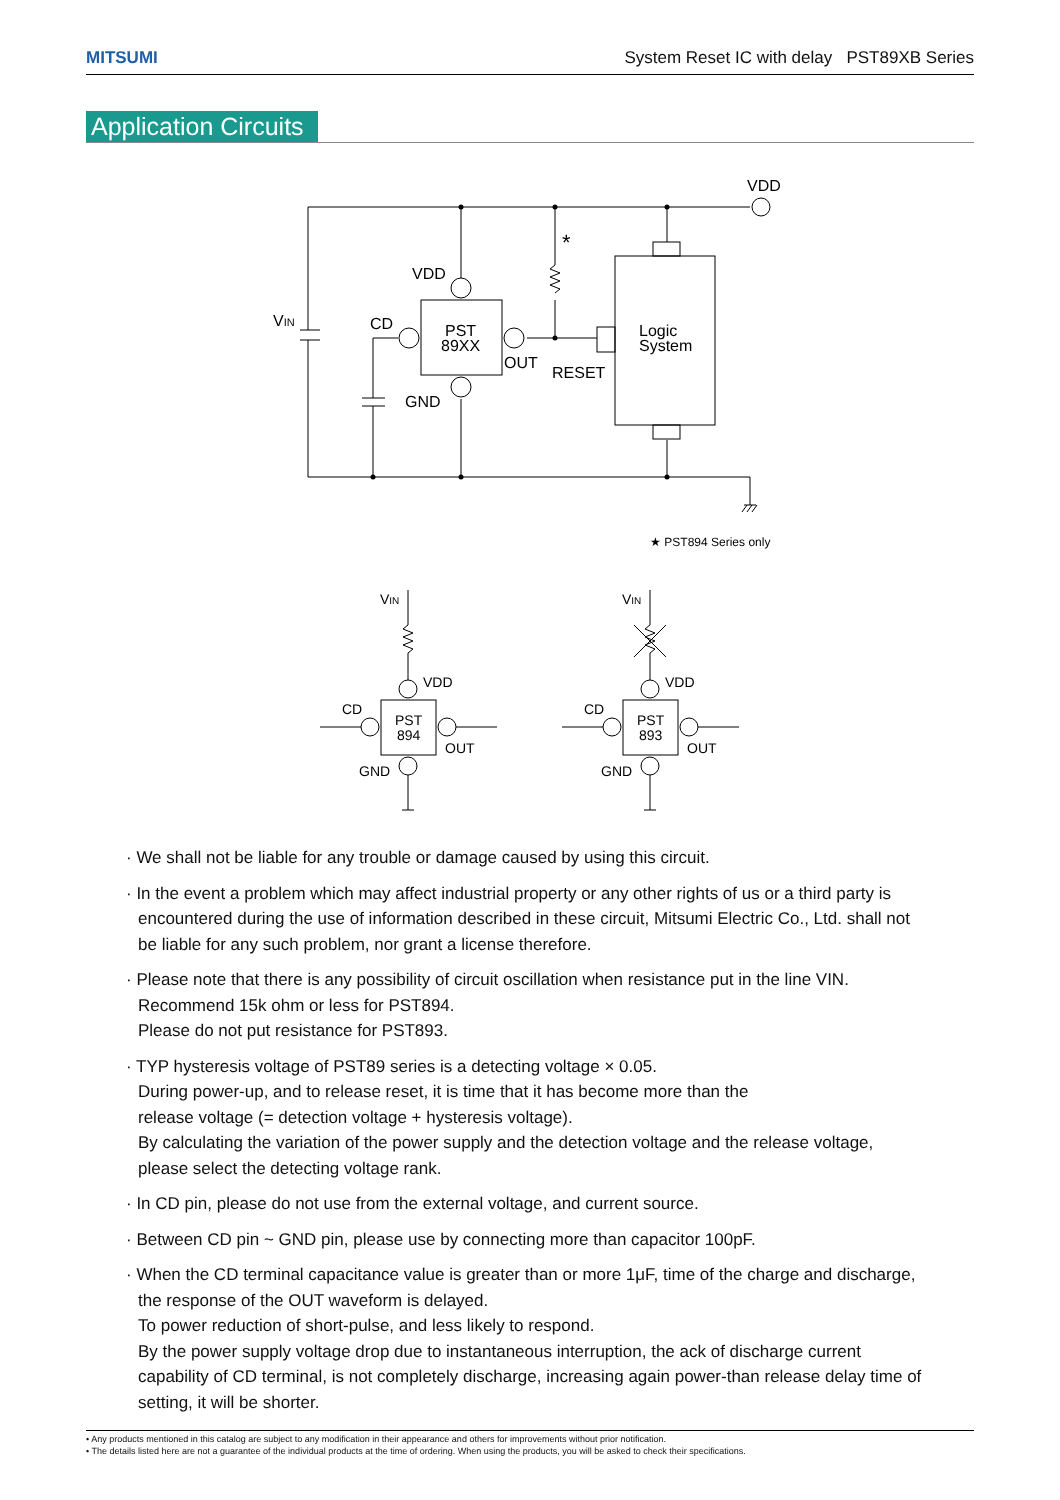MITSUMI System Reset IC with delay PST89XB Series
Application Circuits
VDD
VDD
VIN
CD
PST
89XX
OUT
RESET
Logic
System
GND
*
★ PST894 Series only
VIN
VIN
VDD
VDD
CD
CD
PST
894
PST
893
OUT
OUT
GND
GND
· We shall not be liable for any trouble or damage caused by using this circuit.
· In the event a problem which may affect industrial property or any other rights of us or a third party is encountered during the use of information described in these circuit, Mitsumi Electric Co., Ltd. shall not be liable for any such problem, nor grant a license therefore.
· Please note that there is any possibility of circuit oscillation when resistance put in the line VIN.
Recommend 15k ohm or less for PST894.
Please do not put resistance for PST893.
· TYP hysteresis voltage of PST89 series is a detecting voltage × 0.05.
During power-up, and to release reset, it is time that it has become more than the
release voltage (= detection voltage + hysteresis voltage).
By calculating the variation of the power supply and the detection voltage and the release voltage, please select the detecting voltage rank.
· In CD pin, please do not use from the external voltage, and current source.
· Between CD pin ~ GND pin, please use by connecting more than capacitor 100pF.
· When the CD terminal capacitance value is greater than or more 1μF, time of the charge and discharge, the response of the OUT waveform is delayed.
To power reduction of short-pulse, and less likely to respond.
By the power supply voltage drop due to instantaneous interruption, the ack of discharge current capability of CD terminal, is not completely discharge, increasing again power-than release delay time of setting, it will be shorter.
• Any products mentioned in this catalog are subject to any modification in their appearance and others for improvements without prior notification.
• The details listed here are not a guarantee of the individual products at the time of ordering. When using the products, you will be asked to check their specifications.